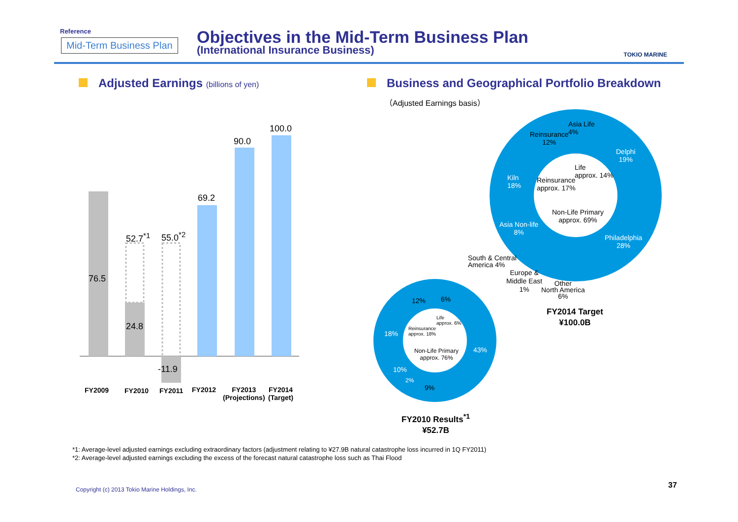Reference
Mid-Term Business Plan
Objectives in the Mid-Term Business Plan
(International Insurance Business)
TOKIO MARINE
Adjusted Earnings (billions of yen)
Business and Geographical Portfolio Breakdown
（Adjusted Earnings basis）
76.5
52.7<sup>*1</sup>
24.8
55.0<sup>*2</sup>
-11.9
69.2
90.0
100.0
FY2009 FY2010 FY2011 FY2012
FY2013
(Projections)
FY2014
(Target)
Asia Life
4%
Reinsurance
12%
Delphi
19%
Life
approx. 14%
Kiln
18%
Reinsurance
approx. 17%
Non-Life Primary
approx. 69%
Asia Non-life
8%
Philadelphia
28%
South & Central
America 4%
Europe &
Middle East
1%
Other
North America
6%
FY2014 Target
¥100.0B
12% 6%
Life
approx. 6%
Reinsurance
approx. 18%
18%
43%
Non-Life Primary
approx. 76%
10%
2%
9%
FY2010 Results<sup>*1</sup>
¥52.7B
*1: Average-level adjusted earnings excluding extraordinary factors (adjustment relating to ¥27.9B natural catastrophe loss incurred in 1Q FY2011)
*2: Average-level adjusted earnings excluding the excess of the forecast natural catastrophe loss such as Thai Flood
Copyright (c) 2013 Tokio Marine Holdings, Inc.
37